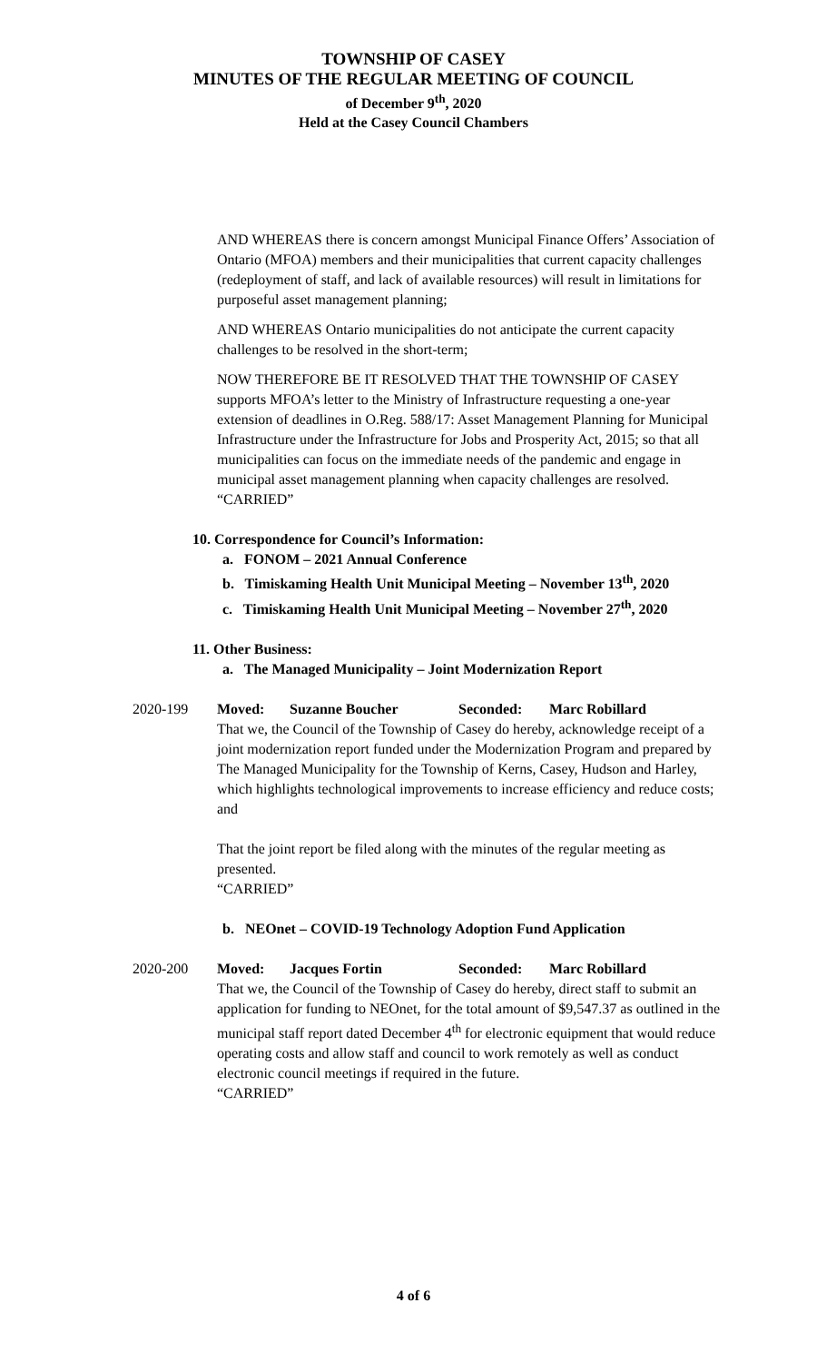TOWNSHIP OF CASEY
MINUTES OF THE REGULAR MEETING OF COUNCIL
of December 9<sup>th</sup>, 2020
Held at the Casey Council Chambers
AND WHEREAS there is concern amongst Municipal Finance Offers’ Association of Ontario (MFOA) members and their municipalities that current capacity challenges (redeployment of staff, and lack of available resources) will result in limitations for purposeful asset management planning;
AND WHEREAS Ontario municipalities do not anticipate the current capacity challenges to be resolved in the short-term;
NOW THEREFORE BE IT RESOLVED THAT THE TOWNSHIP OF CASEY supports MFOA’s letter to the Ministry of Infrastructure requesting a one-year extension of deadlines in O.Reg. 588/17: Asset Management Planning for Municipal Infrastructure under the Infrastructure for Jobs and Prosperity Act, 2015; so that all municipalities can focus on the immediate needs of the pandemic and engage in municipal asset management planning when capacity challenges are resolved.
“CARRIED”
10. Correspondence for Council’s Information:
a. FONOM – 2021 Annual Conference
b. Timiskaming Health Unit Municipal Meeting – November 13<sup>th</sup>, 2020
c. Timiskaming Health Unit Municipal Meeting – November 27<sup>th</sup>, 2020
11. Other Business:
a. The Managed Municipality – Joint Modernization Report
2020-199 Moved: Suzanne Boucher Seconded: Marc Robillard
That we, the Council of the Township of Casey do hereby, acknowledge receipt of a joint modernization report funded under the Modernization Program and prepared by The Managed Municipality for the Township of Kerns, Casey, Hudson and Harley, which highlights technological improvements to increase efficiency and reduce costs; and
That the joint report be filed along with the minutes of the regular meeting as presented.
“CARRIED”
b. NEOnet – COVID-19 Technology Adoption Fund Application
2020-200 Moved: Jacques Fortin Seconded: Marc Robillard
That we, the Council of the Township of Casey do hereby, direct staff to submit an application for funding to NEOnet, for the total amount of $9,547.37 as outlined in the municipal staff report dated December 4<sup>th</sup> for electronic equipment that would reduce operating costs and allow staff and council to work remotely as well as conduct electronic council meetings if required in the future.
“CARRIED”
4 of 6